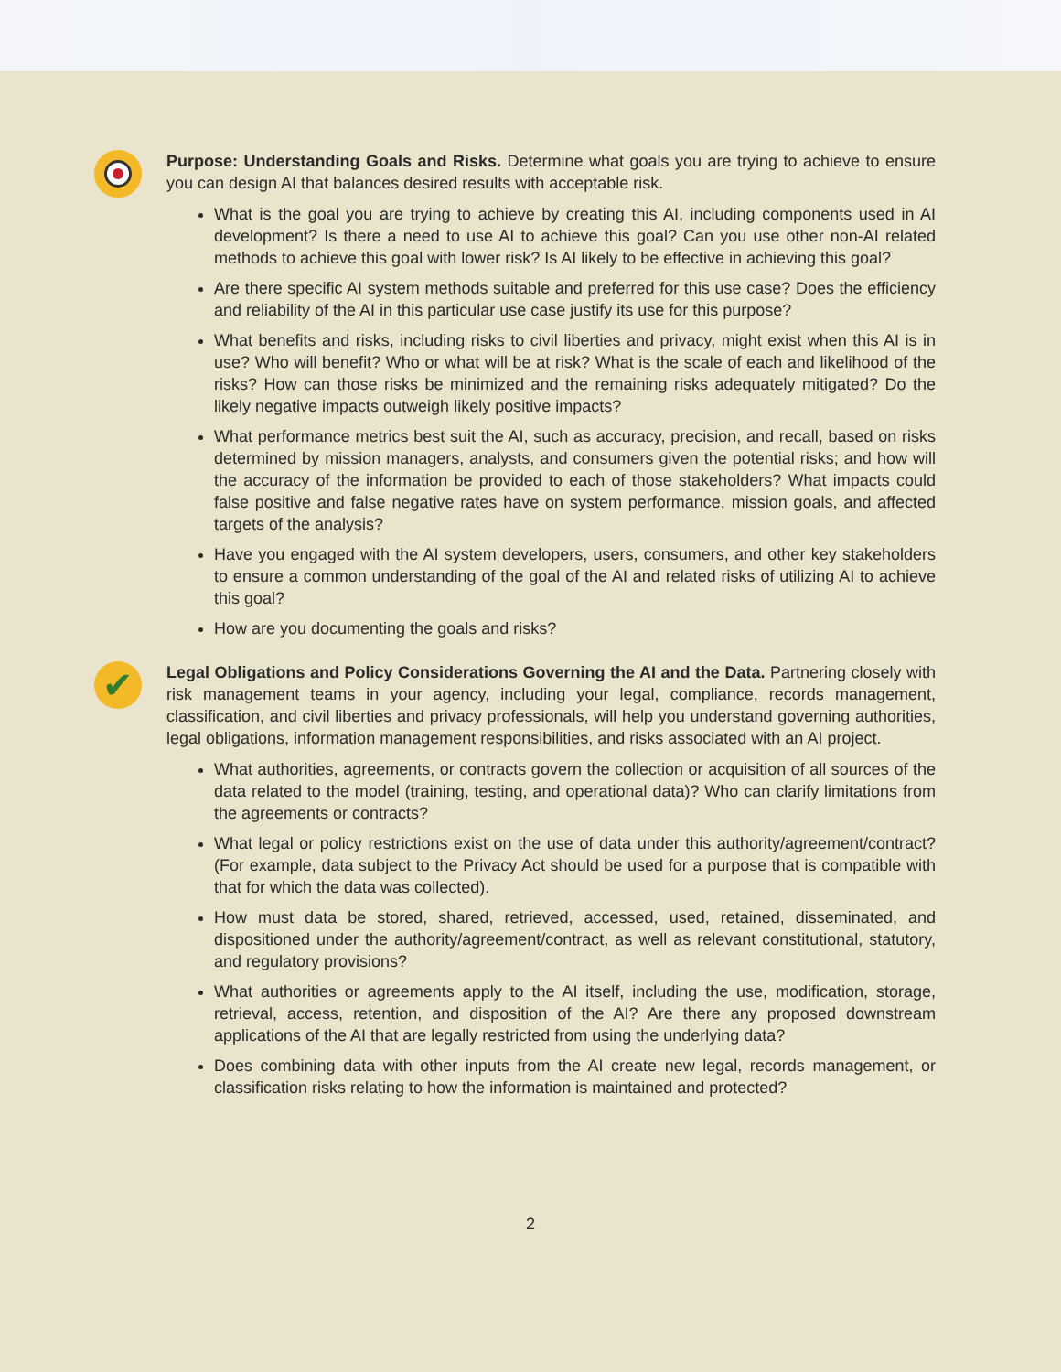Purpose: Understanding Goals and Risks. Determine what goals you are trying to achieve to ensure you can design AI that balances desired results with acceptable risk.
What is the goal you are trying to achieve by creating this AI, including components used in AI development? Is there a need to use AI to achieve this goal? Can you use other non-AI related methods to achieve this goal with lower risk? Is AI likely to be effective in achieving this goal?
Are there specific AI system methods suitable and preferred for this use case? Does the efficiency and reliability of the AI in this particular use case justify its use for this purpose?
What benefits and risks, including risks to civil liberties and privacy, might exist when this AI is in use? Who will benefit? Who or what will be at risk? What is the scale of each and likelihood of the risks? How can those risks be minimized and the remaining risks adequately mitigated? Do the likely negative impacts outweigh likely positive impacts?
What performance metrics best suit the AI, such as accuracy, precision, and recall, based on risks determined by mission managers, analysts, and consumers given the potential risks; and how will the accuracy of the information be provided to each of those stakeholders? What impacts could false positive and false negative rates have on system performance, mission goals, and affected targets of the analysis?
Have you engaged with the AI system developers, users, consumers, and other key stakeholders to ensure a common understanding of the goal of the AI and related risks of utilizing AI to achieve this goal?
How are you documenting the goals and risks?
✔
Legal Obligations and Policy Considerations Governing the AI and the Data. Partnering closely with risk management teams in your agency, including your legal, compliance, records management, classification, and civil liberties and privacy professionals, will help you understand governing authorities, legal obligations, information management responsibilities, and risks associated with an AI project.
What authorities, agreements, or contracts govern the collection or acquisition of all sources of the data related to the model (training, testing, and operational data)? Who can clarify limitations from the agreements or contracts?
What legal or policy restrictions exist on the use of data under this authority/agreement/contract? (For example, data subject to the Privacy Act should be used for a purpose that is compatible with that for which the data was collected).
How must data be stored, shared, retrieved, accessed, used, retained, disseminated, and dispositioned under the authority/agreement/contract, as well as relevant constitutional, statutory, and regulatory provisions?
What authorities or agreements apply to the AI itself, including the use, modification, storage, retrieval, access, retention, and disposition of the AI? Are there any proposed downstream applications of the AI that are legally restricted from using the underlying data?
Does combining data with other inputs from the AI create new legal, records management, or classification risks relating to how the information is maintained and protected?
2